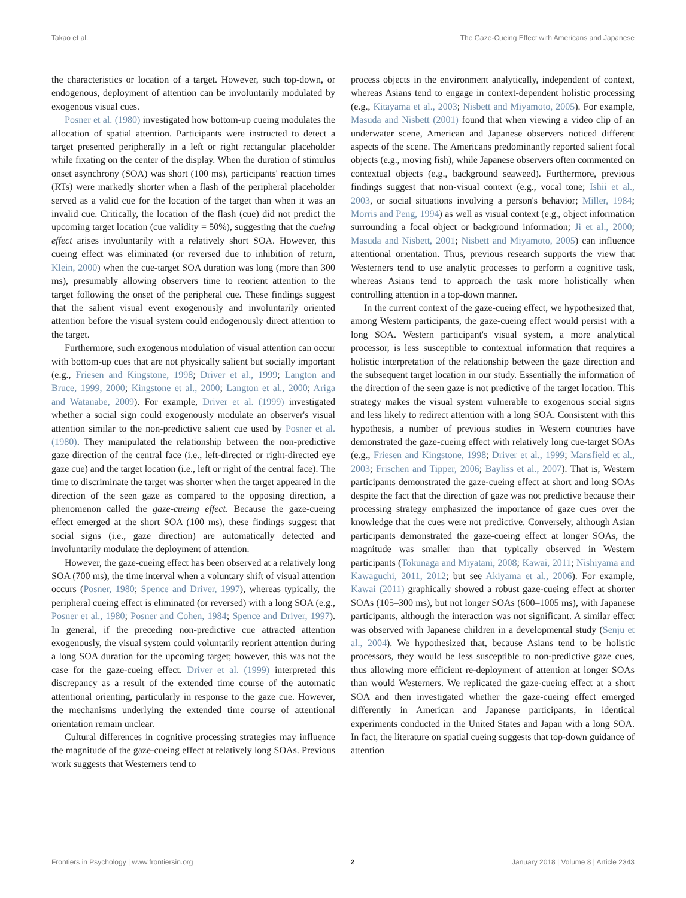Takao et al. The Gaze-Cueing Effect with Americans and Japanese
the characteristics or location of a target. However, such top-down, or endogenous, deployment of attention can be involuntarily modulated by exogenous visual cues.
Posner et al. (1980) investigated how bottom-up cueing modulates the allocation of spatial attention. Participants were instructed to detect a target presented peripherally in a left or right rectangular placeholder while fixating on the center of the display. When the duration of stimulus onset asynchrony (SOA) was short (100 ms), participants' reaction times (RTs) were markedly shorter when a flash of the peripheral placeholder served as a valid cue for the location of the target than when it was an invalid cue. Critically, the location of the flash (cue) did not predict the upcoming target location (cue validity = 50%), suggesting that the cueing effect arises involuntarily with a relatively short SOA. However, this cueing effect was eliminated (or reversed due to inhibition of return, Klein, 2000) when the cue-target SOA duration was long (more than 300 ms), presumably allowing observers time to reorient attention to the target following the onset of the peripheral cue. These findings suggest that the salient visual event exogenously and involuntarily oriented attention before the visual system could endogenously direct attention to the target.
Furthermore, such exogenous modulation of visual attention can occur with bottom-up cues that are not physically salient but socially important (e.g., Friesen and Kingstone, 1998; Driver et al., 1999; Langton and Bruce, 1999, 2000; Kingstone et al., 2000; Langton et al., 2000; Ariga and Watanabe, 2009). For example, Driver et al. (1999) investigated whether a social sign could exogenously modulate an observer's visual attention similar to the non-predictive salient cue used by Posner et al. (1980). They manipulated the relationship between the non-predictive gaze direction of the central face (i.e., left-directed or right-directed eye gaze cue) and the target location (i.e., left or right of the central face). The time to discriminate the target was shorter when the target appeared in the direction of the seen gaze as compared to the opposing direction, a phenomenon called the gaze-cueing effect. Because the gaze-cueing effect emerged at the short SOA (100 ms), these findings suggest that social signs (i.e., gaze direction) are automatically detected and involuntarily modulate the deployment of attention.
However, the gaze-cueing effect has been observed at a relatively long SOA (700 ms), the time interval when a voluntary shift of visual attention occurs (Posner, 1980; Spence and Driver, 1997), whereas typically, the peripheral cueing effect is eliminated (or reversed) with a long SOA (e.g., Posner et al., 1980; Posner and Cohen, 1984; Spence and Driver, 1997). In general, if the preceding non-predictive cue attracted attention exogenously, the visual system could voluntarily reorient attention during a long SOA duration for the upcoming target; however, this was not the case for the gaze-cueing effect. Driver et al. (1999) interpreted this discrepancy as a result of the extended time course of the automatic attentional orienting, particularly in response to the gaze cue. However, the mechanisms underlying the extended time course of attentional orientation remain unclear.
Cultural differences in cognitive processing strategies may influence the magnitude of the gaze-cueing effect at relatively long SOAs. Previous work suggests that Westerners tend to
process objects in the environment analytically, independent of context, whereas Asians tend to engage in context-dependent holistic processing (e.g., Kitayama et al., 2003; Nisbett and Miyamoto, 2005). For example, Masuda and Nisbett (2001) found that when viewing a video clip of an underwater scene, American and Japanese observers noticed different aspects of the scene. The Americans predominantly reported salient focal objects (e.g., moving fish), while Japanese observers often commented on contextual objects (e.g., background seaweed). Furthermore, previous findings suggest that non-visual context (e.g., vocal tone; Ishii et al., 2003, or social situations involving a person's behavior; Miller, 1984; Morris and Peng, 1994) as well as visual context (e.g., object information surrounding a focal object or background information; Ji et al., 2000; Masuda and Nisbett, 2001; Nisbett and Miyamoto, 2005) can influence attentional orientation. Thus, previous research supports the view that Westerners tend to use analytic processes to perform a cognitive task, whereas Asians tend to approach the task more holistically when controlling attention in a top-down manner.
In the current context of the gaze-cueing effect, we hypothesized that, among Western participants, the gaze-cueing effect would persist with a long SOA. Western participant's visual system, a more analytical processor, is less susceptible to contextual information that requires a holistic interpretation of the relationship between the gaze direction and the subsequent target location in our study. Essentially the information of the direction of the seen gaze is not predictive of the target location. This strategy makes the visual system vulnerable to exogenous social signs and less likely to redirect attention with a long SOA. Consistent with this hypothesis, a number of previous studies in Western countries have demonstrated the gaze-cueing effect with relatively long cue-target SOAs (e.g., Friesen and Kingstone, 1998; Driver et al., 1999; Mansfield et al., 2003; Frischen and Tipper, 2006; Bayliss et al., 2007). That is, Western participants demonstrated the gaze-cueing effect at short and long SOAs despite the fact that the direction of gaze was not predictive because their processing strategy emphasized the importance of gaze cues over the knowledge that the cues were not predictive. Conversely, although Asian participants demonstrated the gaze-cueing effect at longer SOAs, the magnitude was smaller than that typically observed in Western participants (Tokunaga and Miyatani, 2008; Kawai, 2011; Nishiyama and Kawaguchi, 2011, 2012; but see Akiyama et al., 2006). For example, Kawai (2011) graphically showed a robust gaze-cueing effect at shorter SOAs (105–300 ms), but not longer SOAs (600–1005 ms), with Japanese participants, although the interaction was not significant. A similar effect was observed with Japanese children in a developmental study (Senju et al., 2004). We hypothesized that, because Asians tend to be holistic processors, they would be less susceptible to non-predictive gaze cues, thus allowing more efficient re-deployment of attention at longer SOAs than would Westerners. We replicated the gaze-cueing effect at a short SOA and then investigated whether the gaze-cueing effect emerged differently in American and Japanese participants, in identical experiments conducted in the United States and Japan with a long SOA. In fact, the literature on spatial cueing suggests that top-down guidance of attention
Frontiers in Psychology | www.frontiersin.org 2 January 2018 | Volume 8 | Article 2343